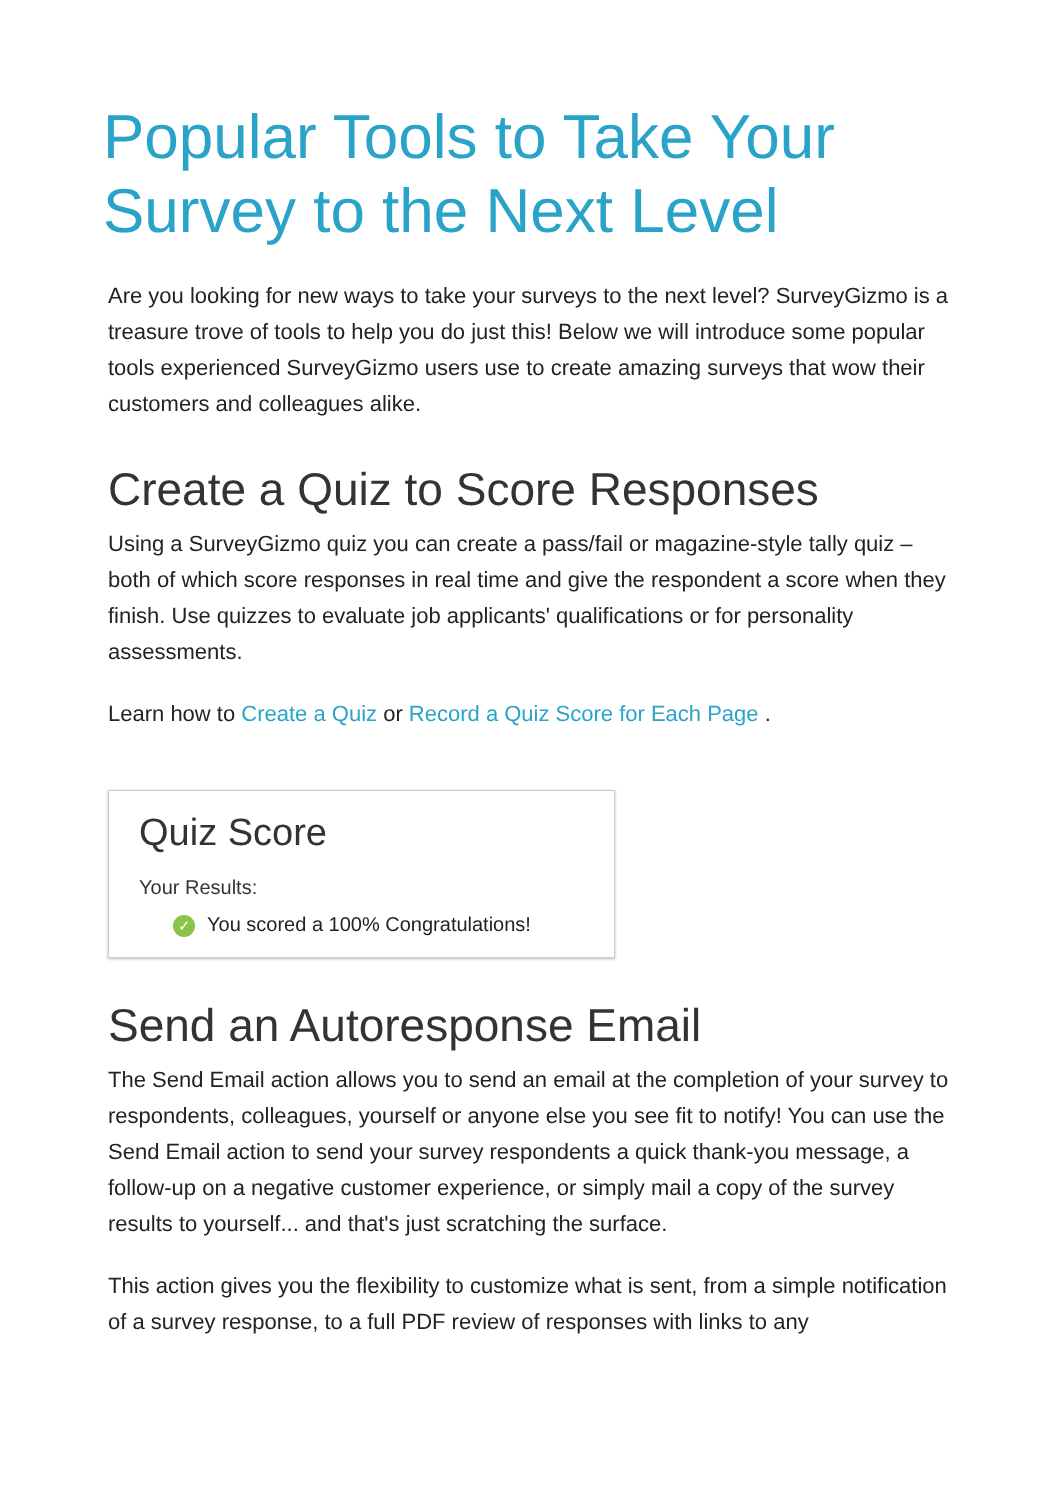Popular Tools to Take Your Survey to the Next Level
Are you looking for new ways to take your surveys to the next level? SurveyGizmo is a treasure trove of tools to help you do just this! Below we will introduce some popular tools experienced SurveyGizmo users use to create amazing surveys that wow their customers and colleagues alike.
Create a Quiz to Score Responses
Using a SurveyGizmo quiz you can create a pass/fail or magazine-style tally quiz – both of which score responses in real time and give the respondent a score when they finish. Use quizzes to evaluate job applicants' qualifications or for personality assessments.
Learn how to Create a Quiz or Record a Quiz Score for Each Page .
Quiz Score
Your Results:
✓ You scored a 100% Congratulations!
Send an Autoresponse Email
The Send Email action allows you to send an email at the completion of your survey to respondents, colleagues, yourself or anyone else you see fit to notify! You can use the Send Email action to send your survey respondents a quick thank-you message, a follow-up on a negative customer experience, or simply mail a copy of the survey results to yourself... and that's just scratching the surface.
This action gives you the flexibility to customize what is sent, from a simple notification of a survey response, to a full PDF review of responses with links to any